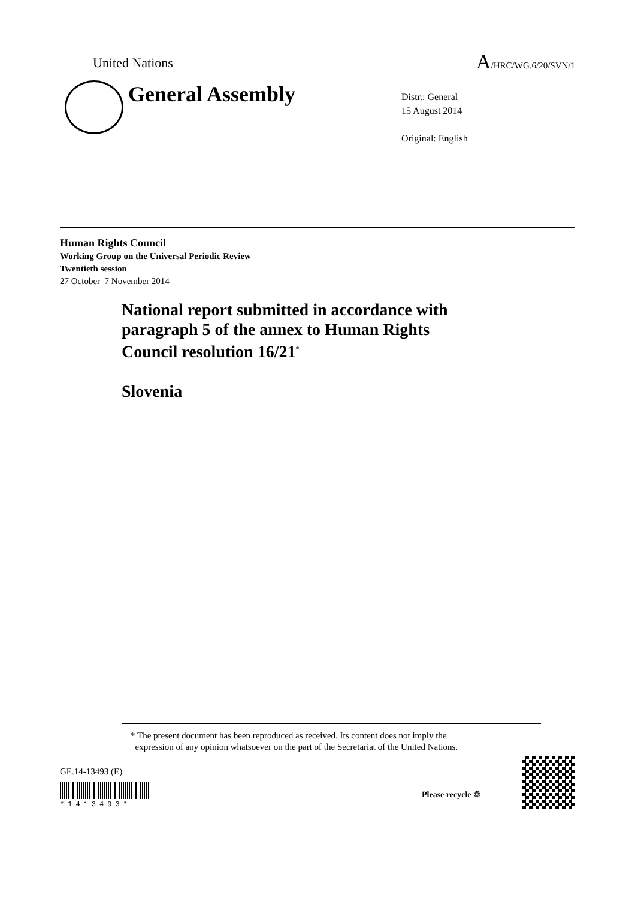United Nations A/HRC/WG.6/20/SVN/1
General Assembly
Distr.: General
15 August 2014
Original: English
Human Rights Council
Working Group on the Universal Periodic Review
Twentieth session
27 October–7 November 2014
National report submitted in accordance with
paragraph 5 of the annex to Human Rights
Council resolution 16/21<sup>*</sup>
Slovenia
* The present document has been reproduced as received. Its content does not imply the
expression of any opinion whatsoever on the part of the Secretariat of the United Nations.
GE.14-13493 (E)
*1413493*
Please recycle ♲